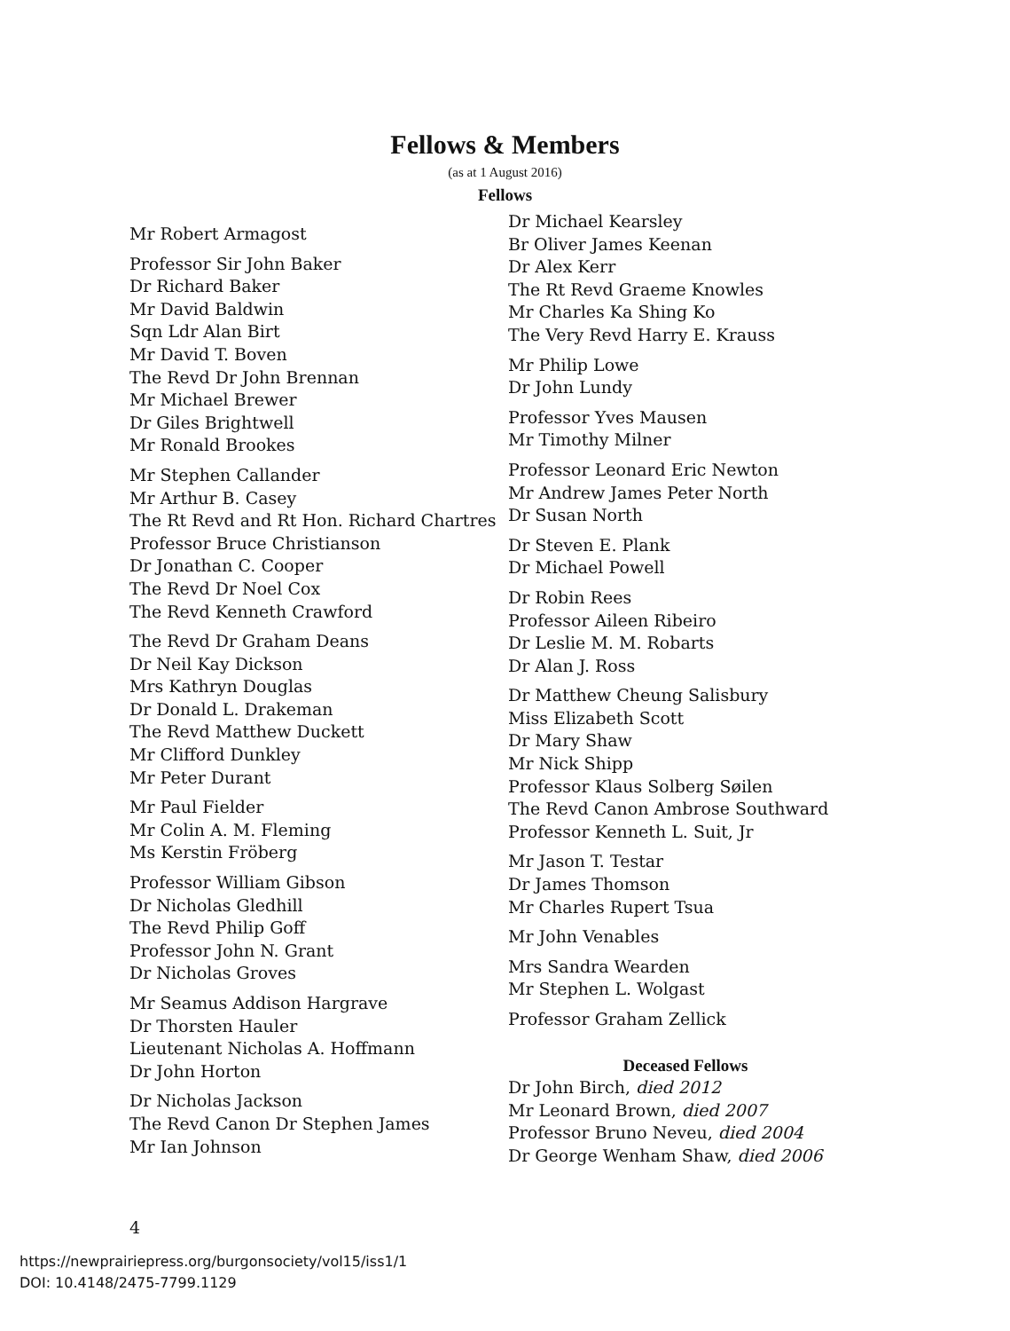Fellows & Members
(as at 1 August 2016)
Fellows
Mr Robert Armagost
Professor Sir John Baker
Dr Richard Baker
Mr David Baldwin
Sqn Ldr Alan Birt
Mr David T. Boven
The Revd Dr John Brennan
Mr Michael Brewer
Dr Giles Brightwell
Mr Ronald Brookes
Mr Stephen Callander
Mr Arthur B. Casey
The Rt Revd and Rt Hon. Richard Chartres
Professor Bruce Christianson
Dr Jonathan C. Cooper
The Revd Dr Noel Cox
The Revd Kenneth Crawford
The Revd Dr Graham Deans
Dr Neil Kay Dickson
Mrs Kathryn Douglas
Dr Donald L. Drakeman
The Revd Matthew Duckett
Mr Clifford Dunkley
Mr Peter Durant
Mr Paul Fielder
Mr Colin A. M. Fleming
Ms Kerstin Fröberg
Professor William Gibson
Dr Nicholas Gledhill
The Revd Philip Goff
Professor John N. Grant
Dr Nicholas Groves
Mr Seamus Addison Hargrave
Dr Thorsten Hauler
Lieutenant Nicholas A. Hoffmann
Dr John Horton
Dr Nicholas Jackson
The Revd Canon Dr Stephen James
Mr Ian Johnson
Dr Michael Kearsley
Br Oliver James Keenan
Dr Alex Kerr
The Rt Revd Graeme Knowles
Mr Charles Ka Shing Ko
The Very Revd Harry E. Krauss
Mr Philip Lowe
Dr John Lundy
Professor Yves Mausen
Mr Timothy Milner
Professor Leonard Eric Newton
Mr Andrew James Peter North
Dr Susan North
Dr Steven E. Plank
Dr Michael Powell
Dr Robin Rees
Professor Aileen Ribeiro
Dr Leslie M. M. Robarts
Dr Alan J. Ross
Dr Matthew Cheung Salisbury
Miss Elizabeth Scott
Dr Mary Shaw
Mr Nick Shipp
Professor Klaus Solberg Søilen
The Revd Canon Ambrose Southward
Professor Kenneth L. Suit, Jr
Mr Jason T. Testar
Dr James Thomson
Mr Charles Rupert Tsua
Mr John Venables
Mrs Sandra Wearden
Mr Stephen L. Wolgast
Professor Graham Zellick
Deceased Fellows
Dr John Birch, died 2012
Mr Leonard Brown, died 2007
Professor Bruno Neveu, died 2004
Dr George Wenham Shaw, died 2006
4
https://newprairiepress.org/burgonsociety/vol15/iss1/1
DOI: 10.4148/2475-7799.1129